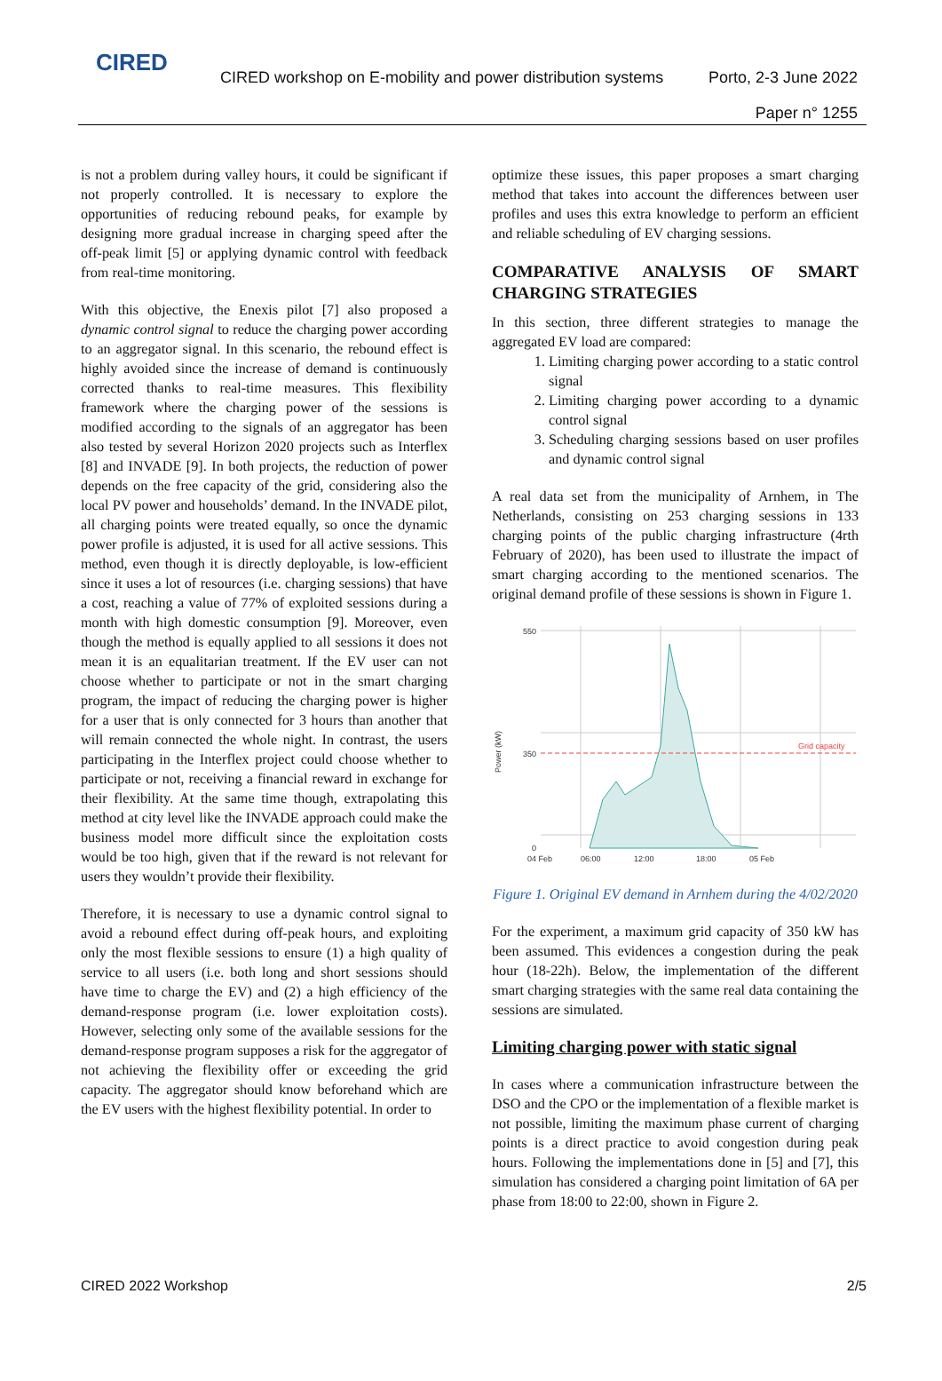CIRED
CIRED workshop on E-mobility and power distribution systems
Porto, 2-3 June 2022
Paper n° 1255
is not a problem during valley hours, it could be significant if not properly controlled. It is necessary to explore the opportunities of reducing rebound peaks, for example by designing more gradual increase in charging speed after the off-peak limit [5] or applying dynamic control with feedback from real-time monitoring.
With this objective, the Enexis pilot [7] also proposed a dynamic control signal to reduce the charging power according to an aggregator signal. In this scenario, the rebound effect is highly avoided since the increase of demand is continuously corrected thanks to real-time measures. This flexibility framework where the charging power of the sessions is modified according to the signals of an aggregator has been also tested by several Horizon 2020 projects such as Interflex [8] and INVADE [9]. In both projects, the reduction of power depends on the free capacity of the grid, considering also the local PV power and households’ demand. In the INVADE pilot, all charging points were treated equally, so once the dynamic power profile is adjusted, it is used for all active sessions. This method, even though it is directly deployable, is low-efficient since it uses a lot of resources (i.e. charging sessions) that have a cost, reaching a value of 77% of exploited sessions during a month with high domestic consumption [9]. Moreover, even though the method is equally applied to all sessions it does not mean it is an equalitarian treatment. If the EV user can not choose whether to participate or not in the smart charging program, the impact of reducing the charging power is higher for a user that is only connected for 3 hours than another that will remain connected the whole night. In contrast, the users participating in the Interflex project could choose whether to participate or not, receiving a financial reward in exchange for their flexibility. At the same time though, extrapolating this method at city level like the INVADE approach could make the business model more difficult since the exploitation costs would be too high, given that if the reward is not relevant for users they wouldn’t provide their flexibility.
Therefore, it is necessary to use a dynamic control signal to avoid a rebound effect during off-peak hours, and exploiting only the most flexible sessions to ensure (1) a high quality of service to all users (i.e. both long and short sessions should have time to charge the EV) and (2) a high efficiency of the demand-response program (i.e. lower exploitation costs). However, selecting only some of the available sessions for the demand-response program supposes a risk for the aggregator of not achieving the flexibility offer or exceeding the grid capacity. The aggregator should know beforehand which are the EV users with the highest flexibility potential. In order to
optimize these issues, this paper proposes a smart charging method that takes into account the differences between user profiles and uses this extra knowledge to perform an efficient and reliable scheduling of EV charging sessions.
COMPARATIVE ANALYSIS OF SMART CHARGING STRATEGIES
In this section, three different strategies to manage the aggregated EV load are compared:
1. Limiting charging power according to a static control signal
2. Limiting charging power according to a dynamic control signal
3. Scheduling charging sessions based on user profiles and dynamic control signal
A real data set from the municipality of Arnhem, in The Netherlands, consisting on 253 charging sessions in 133 charging points of the public charging infrastructure (4rth February of 2020), has been used to illustrate the impact of smart charging according to the mentioned scenarios. The original demand profile of these sessions is shown in Figure 1.
Power (kW)
Grid capacity
550
350
0
04 Feb
06:00
12:00
18:00
05 Feb
Figure 1. Original EV demand in Arnhem during the 4/02/2020
For the experiment, a maximum grid capacity of 350 kW has been assumed. This evidences a congestion during the peak hour (18-22h). Below, the implementation of the different smart charging strategies with the same real data containing the sessions are simulated.
Limiting charging power with static signal
In cases where a communication infrastructure between the DSO and the CPO or the implementation of a flexible market is not possible, limiting the maximum phase current of charging points is a direct practice to avoid congestion during peak hours. Following the implementations done in [5] and [7], this simulation has considered a charging point limitation of 6A per phase from 18:00 to 22:00, shown in Figure 2.
CIRED 2022 Workshop 2/5